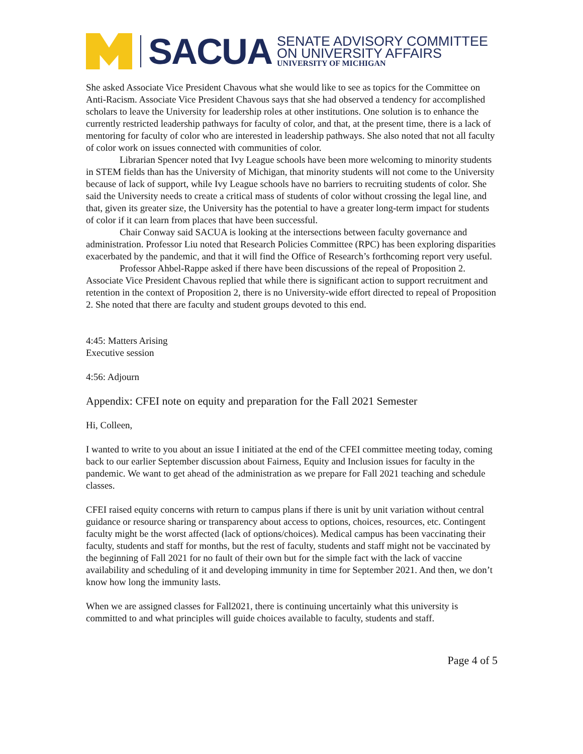SACUA
SENATE ADVISORY COMMITTEE
ON UNIVERSITY AFFAIRS
UNIVERSITY OF MICHIGAN
She asked Associate Vice President Chavous what she would like to see as topics for the Committee on Anti-Racism. Associate Vice President Chavous says that she had observed a tendency for accomplished scholars to leave the University for leadership roles at other institutions. One solution is to enhance the currently restricted leadership pathways for faculty of color, and that, at the present time, there is a lack of mentoring for faculty of color who are interested in leadership pathways. She also noted that not all faculty of color work on issues connected with communities of color.
Librarian Spencer noted that Ivy League schools have been more welcoming to minority students in STEM fields than has the University of Michigan, that minority students will not come to the University because of lack of support, while Ivy League schools have no barriers to recruiting students of color. She said the University needs to create a critical mass of students of color without crossing the legal line, and that, given its greater size, the University has the potential to have a greater long-term impact for students of color if it can learn from places that have been successful.
Chair Conway said SACUA is looking at the intersections between faculty governance and administration. Professor Liu noted that Research Policies Committee (RPC) has been exploring disparities exacerbated by the pandemic, and that it will find the Office of Research’s forthcoming report very useful.
Professor Ahbel-Rappe asked if there have been discussions of the repeal of Proposition 2. Associate Vice President Chavous replied that while there is significant action to support recruitment and retention in the context of Proposition 2, there is no University-wide effort directed to repeal of Proposition 2. She noted that there are faculty and student groups devoted to this end.
4:45: Matters Arising
Executive session
4:56: Adjourn
Appendix: CFEI note on equity and preparation for the Fall 2021 Semester
Hi, Colleen,
I wanted to write to you about an issue I initiated at the end of the CFEI committee meeting today, coming back to our earlier September discussion about Fairness, Equity and Inclusion issues for faculty in the pandemic. We want to get ahead of the administration as we prepare for Fall 2021 teaching and schedule classes.
CFEI raised equity concerns with return to campus plans if there is unit by unit variation without central guidance or resource sharing or transparency about access to options, choices, resources, etc. Contingent faculty might be the worst affected (lack of options/choices). Medical campus has been vaccinating their faculty, students and staff for months, but the rest of faculty, students and staff might not be vaccinated by the beginning of Fall 2021 for no fault of their own but for the simple fact with the lack of vaccine availability and scheduling of it and developing immunity in time for September 2021. And then, we don’t know how long the immunity lasts.
When we are assigned classes for Fall2021, there is continuing uncertainly what this university is committed to and what principles will guide choices available to faculty, students and staff.
Page 4 of 5